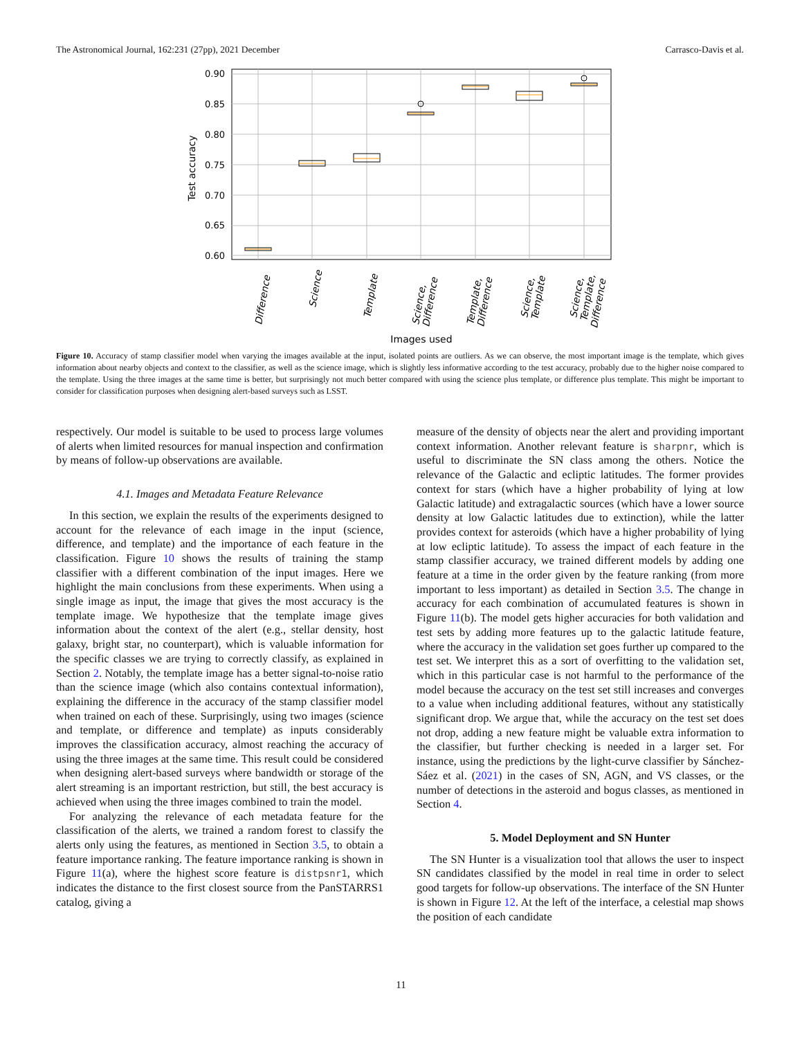The Astronomical Journal, 162:231 (27pp), 2021 December Carrasco-Davis et al.
0.90
0.85
0.80
0.75
0.70
0.65
0.60
Test accuracy
Difference
Science
Template
Science,
Difference
Template,
Difference
Science,
Template
Science,
Template,
Difference
Images used
Figure 10. Accuracy of stamp classifier model when varying the images available at the input, isolated points are outliers. As we can observe, the most important image is the template, which gives information about nearby objects and context to the classifier, as well as the science image, which is slightly less informative according to the test accuracy, probably due to the higher noise compared to the template. Using the three images at the same time is better, but surprisingly not much better compared with using the science plus template, or difference plus template. This might be important to consider for classification purposes when designing alert-based surveys such as LSST.
respectively. Our model is suitable to be used to process large volumes of alerts when limited resources for manual inspection and confirmation by means of follow-up observations are available.
4.1. Images and Metadata Feature Relevance
In this section, we explain the results of the experiments designed to account for the relevance of each image in the input (science, difference, and template) and the importance of each feature in the classification. Figure 10 shows the results of training the stamp classifier with a different combination of the input images. Here we highlight the main conclusions from these experiments. When using a single image as input, the image that gives the most accuracy is the template image. We hypothesize that the template image gives information about the context of the alert (e.g., stellar density, host galaxy, bright star, no counterpart), which is valuable information for the specific classes we are trying to correctly classify, as explained in Section 2. Notably, the template image has a better signal-to-noise ratio than the science image (which also contains contextual information), explaining the difference in the accuracy of the stamp classifier model when trained on each of these. Surprisingly, using two images (science and template, or difference and template) as inputs considerably improves the classification accuracy, almost reaching the accuracy of using the three images at the same time. This result could be considered when designing alert-based surveys where bandwidth or storage of the alert streaming is an important restriction, but still, the best accuracy is achieved when using the three images combined to train the model.
For analyzing the relevance of each metadata feature for the classification of the alerts, we trained a random forest to classify the alerts only using the features, as mentioned in Section 3.5, to obtain a feature importance ranking. The feature importance ranking is shown in Figure 11(a), where the highest score feature is distpsnr1, which indicates the distance to the first closest source from the PanSTARRS1 catalog, giving a
measure of the density of objects near the alert and providing important context information. Another relevant feature is sharpnr, which is useful to discriminate the SN class among the others. Notice the relevance of the Galactic and ecliptic latitudes. The former provides context for stars (which have a higher probability of lying at low Galactic latitude) and extragalactic sources (which have a lower source density at low Galactic latitudes due to extinction), while the latter provides context for asteroids (which have a higher probability of lying at low ecliptic latitude). To assess the impact of each feature in the stamp classifier accuracy, we trained different models by adding one feature at a time in the order given by the feature ranking (from more important to less important) as detailed in Section 3.5. The change in accuracy for each combination of accumulated features is shown in Figure 11(b). The model gets higher accuracies for both validation and test sets by adding more features up to the galactic latitude feature, where the accuracy in the validation set goes further up compared to the test set. We interpret this as a sort of overfitting to the validation set, which in this particular case is not harmful to the performance of the model because the accuracy on the test set still increases and converges to a value when including additional features, without any statistically significant drop. We argue that, while the accuracy on the test set does not drop, adding a new feature might be valuable extra information to the classifier, but further checking is needed in a larger set. For instance, using the predictions by the light-curve classifier by Sánchez-Sáez et al. (2021) in the cases of SN, AGN, and VS classes, or the number of detections in the asteroid and bogus classes, as mentioned in Section 4.
5. Model Deployment and SN Hunter
The SN Hunter is a visualization tool that allows the user to inspect SN candidates classified by the model in real time in order to select good targets for follow-up observations. The interface of the SN Hunter is shown in Figure 12. At the left of the interface, a celestial map shows the position of each candidate
11